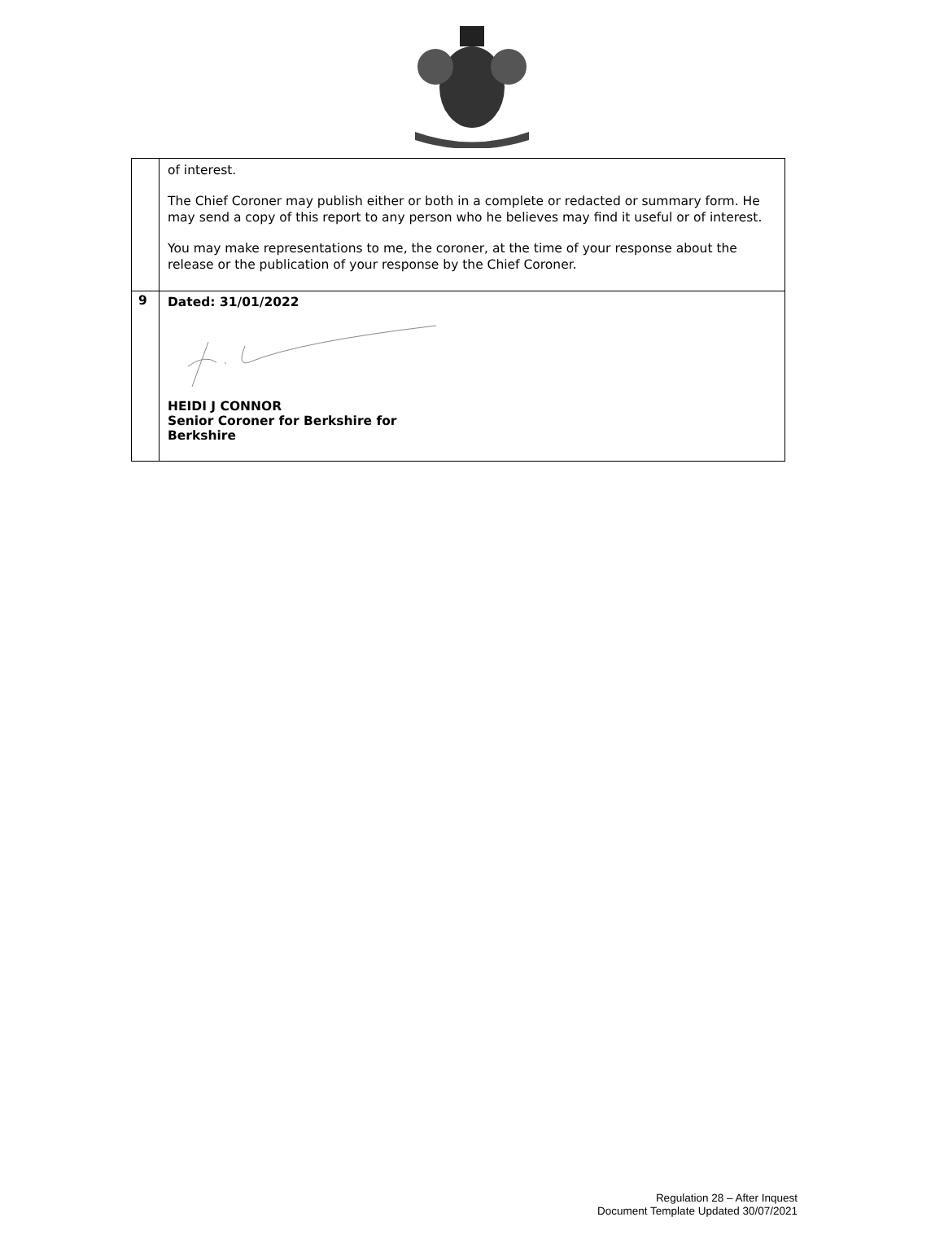| | of interest. The Chief Coroner may publish either or both in a complete or redacted or summary form. He may send a copy of this report to any person who he believes may find it useful or of interest. You may make representations to me, the coroner, at the time of your response about the release or the publication of your response by the Chief Coroner. |
| 9 | Dated: 31/01/2022 HEIDI J CONNOR Senior Coroner for Berkshire for Berkshire |
Regulation 28 – After Inquest
Document Template Updated 30/07/2021